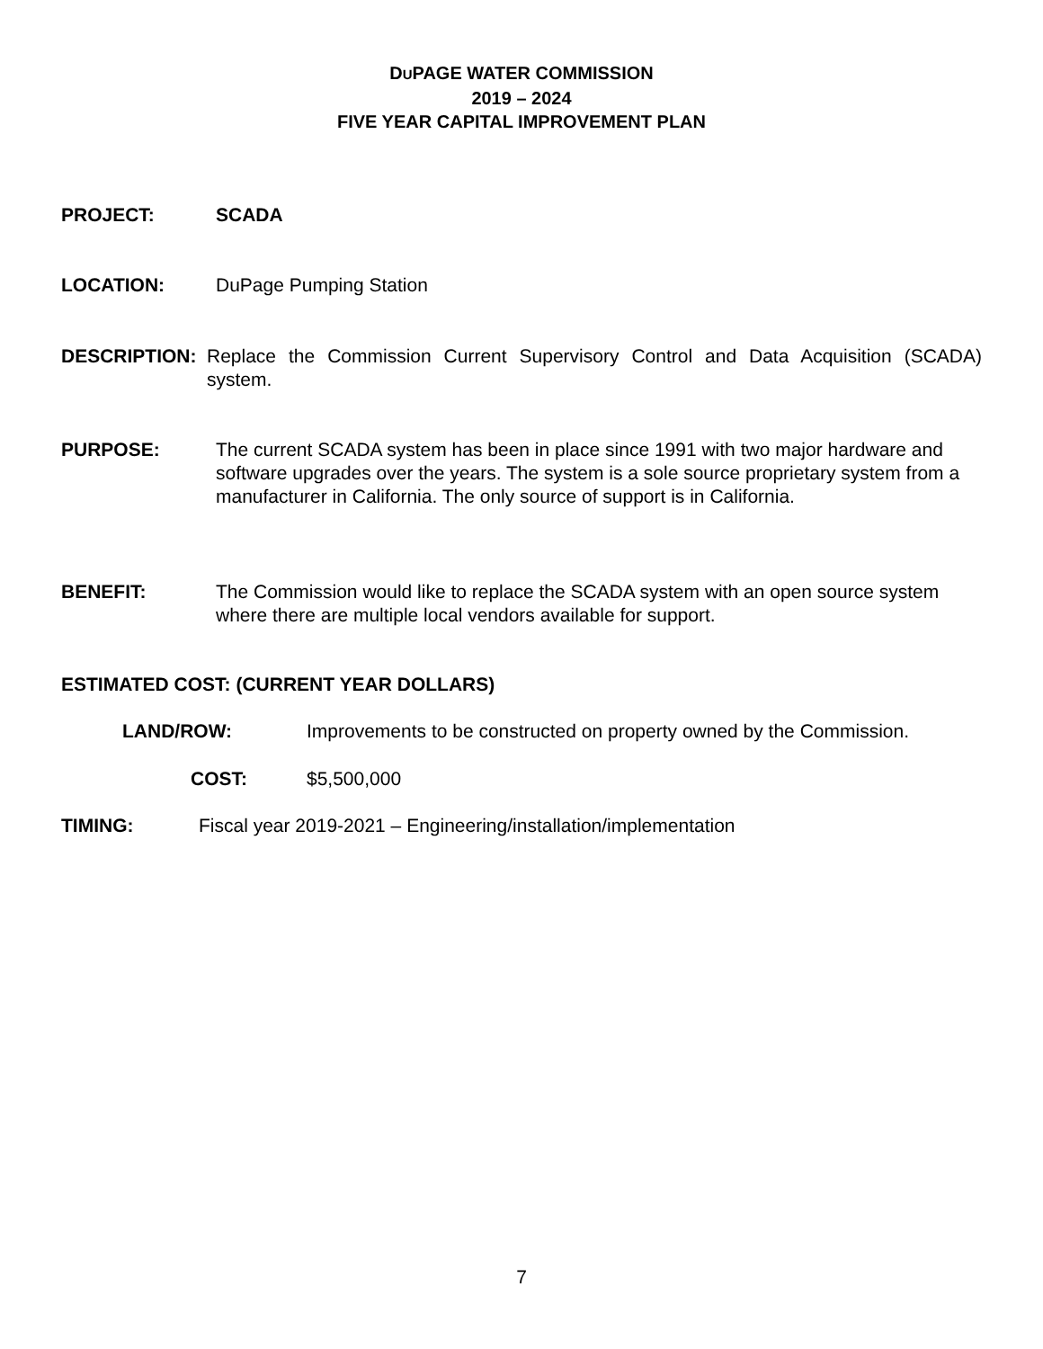DUPAGE WATER COMMISSION
2019 – 2024
FIVE YEAR CAPITAL IMPROVEMENT PLAN
PROJECT: SCADA
LOCATION: DuPage Pumping Station
DESCRIPTION: Replace the Commission Current Supervisory Control and Data Acquisition (SCADA) system.
PURPOSE: The current SCADA system has been in place since 1991 with two major hardware and software upgrades over the years. The system is a sole source proprietary system from a manufacturer in California. The only source of support is in California.
BENEFIT: The Commission would like to replace the SCADA system with an open source system where there are multiple local vendors available for support.
ESTIMATED COST: (CURRENT YEAR DOLLARS)
LAND/ROW: Improvements to be constructed on property owned by the Commission.
COST: $5,500,000
TIMING: Fiscal year 2019-2021 – Engineering/installation/implementation
7